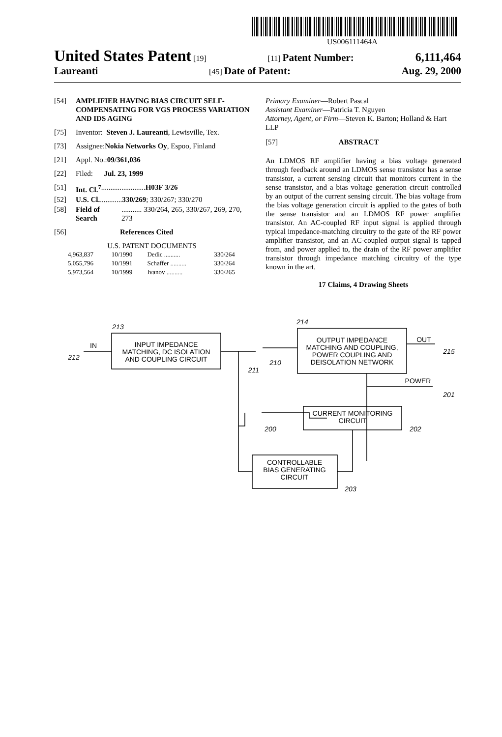US006111464A
United States Patent [19] [11] Patent Number: 6,111,464
Laureanti [45] Date of Patent: Aug. 29, 2000
[54] AMPLIFIER HAVING BIAS CIRCUIT SELF-COMPENSATING FOR VGS PROCESS VARIATION AND IDS AGING
[75] Inventor: Steven J. Laureanti, Lewisville, Tex.
[73] Assignee: Nokia Networks Oy, Espoo, Finland
[21] Appl. No.: 09/361,036
[22] Filed: Jul. 23, 1999
[51] Int. Cl.<sup>7</sup> ........................ H03F 3/26
[52] U.S. Cl. ............ 330/269; 330/267; 330/270
[58] Field of Search ........... 330/264, 265, 330/267, 269, 270, 273
[56] References Cited
U.S. PATENT DOCUMENTS
| 4,963,837 | 10/1990 | Dedic .......... | 330/264 |
| 5,055,796 | 10/1991 | Schaffer .......... | 330/264 |
| 5,973,564 | 10/1999 | Ivanov .......... | 330/265 |
Primary Examiner—Robert Pascal
Assistant Examiner—Patricia T. Nguyen
Attorney, Agent, or Firm—Steven K. Barton; Holland & Hart LLP
[57] ABSTRACT
An LDMOS RF amplifier having a bias voltage generated through feedback around an LDMOS sense transistor has a sense transistor, a current sensing circuit that monitors current in the sense transistor, and a bias voltage generation circuit controlled by an output of the current sensing circuit. The bias voltage from the bias voltage generation circuit is applied to the gates of both the sense transistor and an LDMOS RF power amplifier transistor. An AC-coupled RF input signal is applied through typical impedance-matching circuitry to the gate of the RF power amplifier transistor, and an AC-coupled output signal is tapped from, and power applied to, the drain of the RF power amplifier transistor through impedance matching circuitry of the type known in the art.
17 Claims, 4 Drawing Sheets
INPUT IMPEDANCE
MATCHING, DC ISOLATION
AND COUPLING CIRCUIT
OUTPUT IMPEDANCE
MATCHING AND COUPLING,
POWER COUPLING AND
DEISOLATION NETWORK
CURRENT MONITORING
CIRCUIT
CONTROLLABLE
BIAS GENERATING
CIRCUIT
IN
OUT
POWER
213
214
212
215
210
211
201
200
202
203